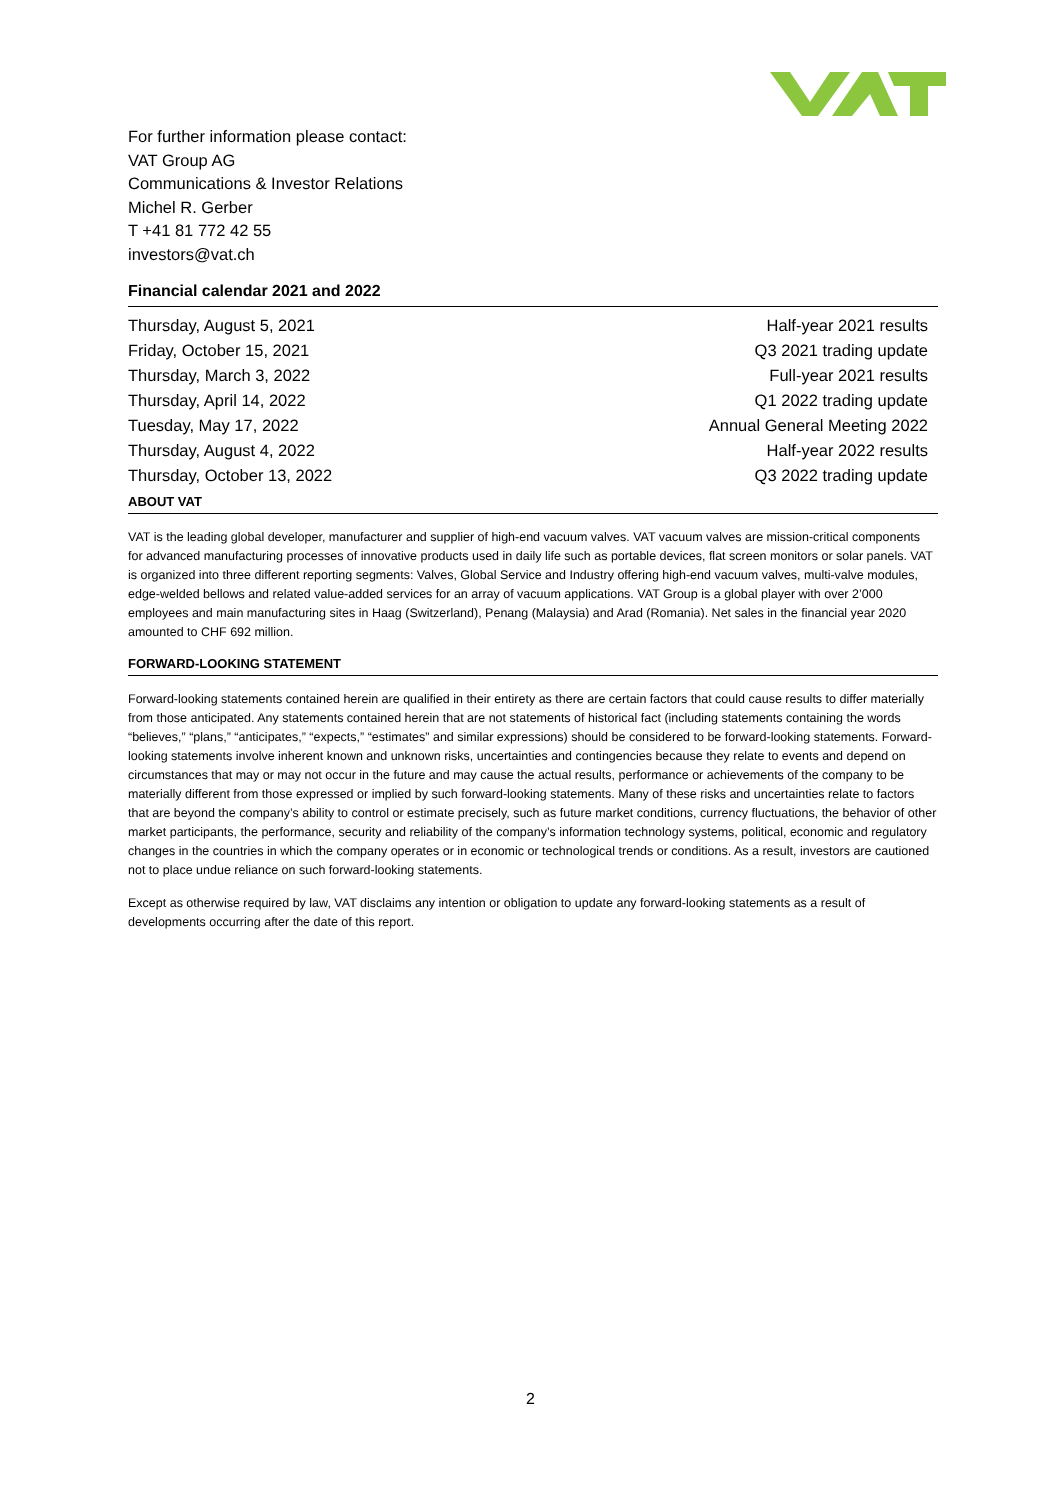For further information please contact:
VAT Group AG
Communications & Investor Relations
Michel R. Gerber
T +41 81 772 42 55
investors@vat.ch
Financial calendar 2021 and 2022
| Thursday, August 5, 2021 | Half-year 2021 results |
| Friday, October 15, 2021 | Q3 2021 trading update |
| Thursday, March 3, 2022 | Full-year 2021 results |
| Thursday, April 14, 2022 | Q1 2022 trading update |
| Tuesday, May 17, 2022 | Annual General Meeting 2022 |
| Thursday, August 4, 2022 | Half-year 2022 results |
| Thursday, October 13, 2022 | Q3 2022 trading update |
ABOUT VAT
VAT is the leading global developer, manufacturer and supplier of high-end vacuum valves. VAT vacuum valves are mission-critical components for advanced manufacturing processes of innovative products used in daily life such as portable devices, flat screen monitors or solar panels. VAT is organized into three different reporting segments: Valves, Global Service and Industry offering high-end vacuum valves, multi-valve modules, edge-welded bellows and related value-added services for an array of vacuum applications. VAT Group is a global player with over 2’000 employees and main manufacturing sites in Haag (Switzerland), Penang (Malaysia) and Arad (Romania). Net sales in the financial year 2020 amounted to CHF 692 million.
FORWARD-LOOKING STATEMENT
Forward-looking statements contained herein are qualified in their entirety as there are certain factors that could cause results to differ materially from those anticipated. Any statements contained herein that are not statements of historical fact (including statements containing the words “believes,” “plans,” “anticipates,” “expects,” “estimates” and similar expressions) should be considered to be forward-looking statements. Forward-looking statements involve inherent known and unknown risks, uncertainties and contingencies because they relate to events and depend on circumstances that may or may not occur in the future and may cause the actual results, performance or achievements of the company to be materially different from those expressed or implied by such forward-looking statements. Many of these risks and uncertainties relate to factors that are beyond the company’s ability to control or estimate precisely, such as future market conditions, currency fluctuations, the behavior of other market participants, the performance, security and reliability of the company’s information technology systems, political, economic and regulatory changes in the countries in which the company operates or in economic or technological trends or conditions. As a result, investors are cautioned not to place undue reliance on such forward-looking statements.
Except as otherwise required by law, VAT disclaims any intention or obligation to update any forward-looking statements as a result of developments occurring after the date of this report.
2